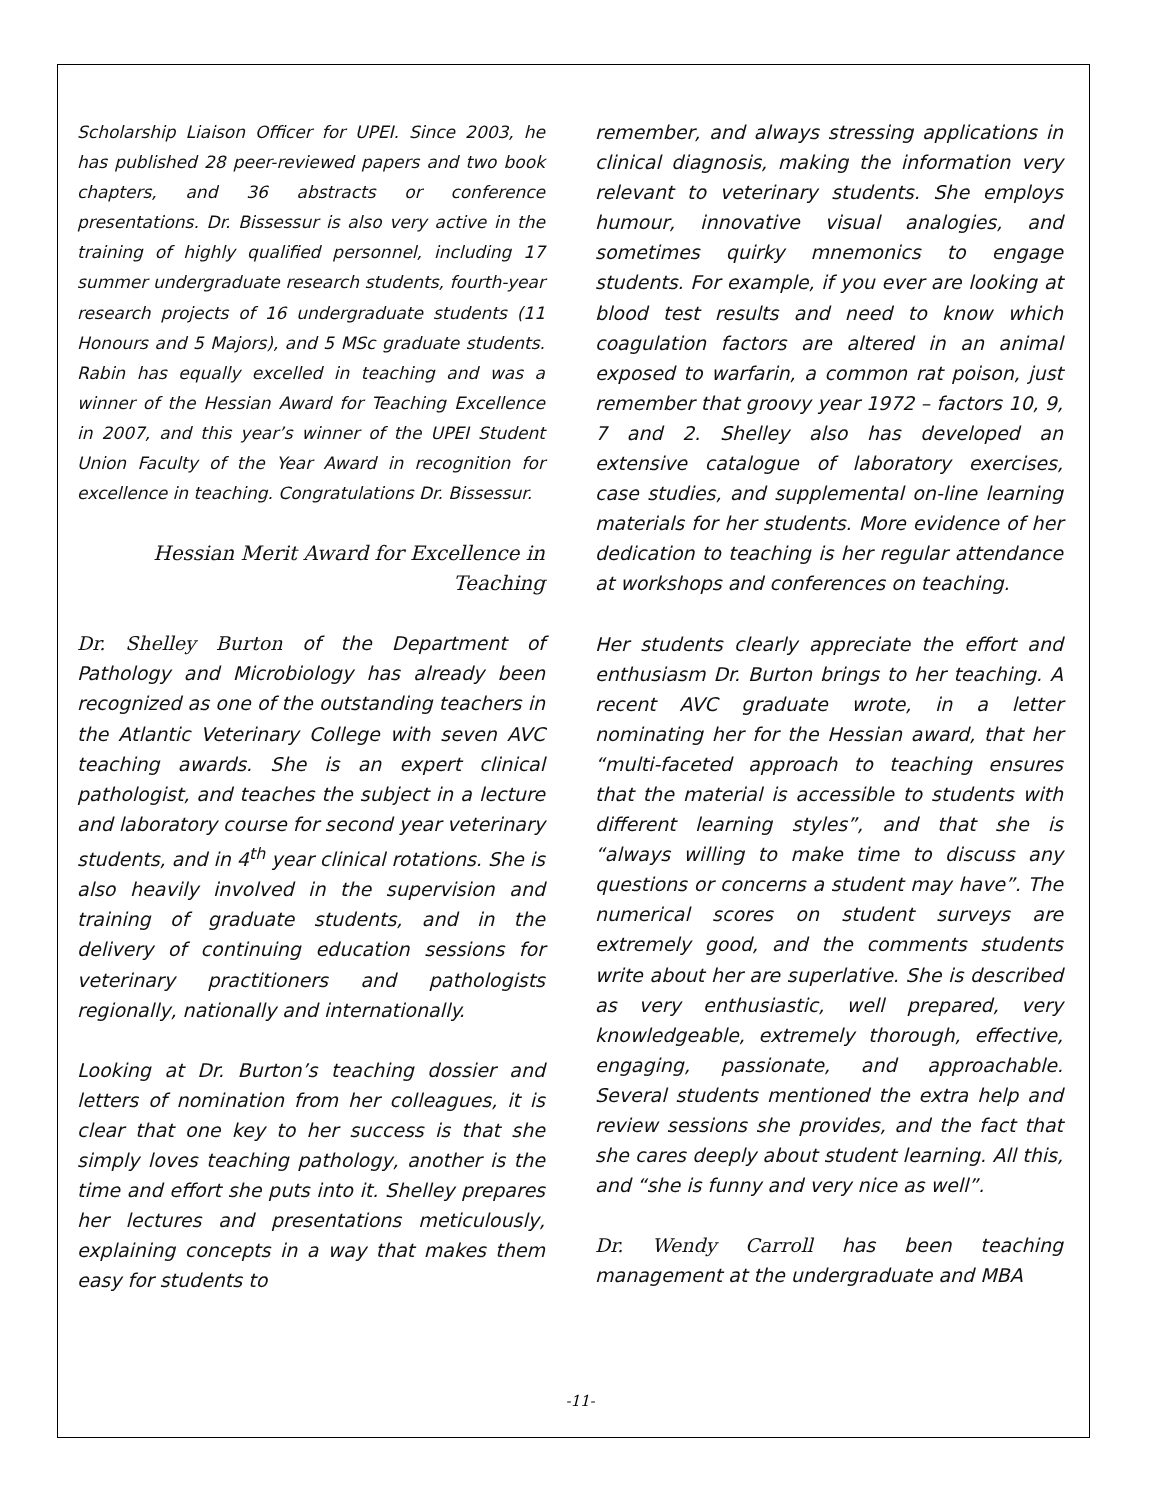Scholarship Liaison Officer for UPEI. Since 2003, he has published 28 peer-reviewed papers and two book chapters, and 36 abstracts or conference presentations. Dr. Bissessur is also very active in the training of highly qualified personnel, including 17 summer undergraduate research students, fourth-year research projects of 16 undergraduate students (11 Honours and 5 Majors), and 5 MSc graduate students. Rabin has equally excelled in teaching and was a winner of the Hessian Award for Teaching Excellence in 2007, and this year’s winner of the UPEI Student Union Faculty of the Year Award in recognition for excellence in teaching. Congratulations Dr. Bissessur.
Hessian Merit Award for Excellence in Teaching
Dr. Shelley Burton of the Department of Pathology and Microbiology has already been recognized as one of the outstanding teachers in the Atlantic Veterinary College with seven AVC teaching awards. She is an expert clinical pathologist, and teaches the subject in a lecture and laboratory course for second year veterinary students, and in 4<sup>th</sup> year clinical rotations. She is also heavily involved in the supervision and training of graduate students, and in the delivery of continuing education sessions for veterinary practitioners and pathologists regionally, nationally and internationally.
Looking at Dr. Burton’s teaching dossier and letters of nomination from her colleagues, it is clear that one key to her success is that she simply loves teaching pathology, another is the time and effort she puts into it. Shelley prepares her lectures and presentations meticulously, explaining concepts in a way that makes them easy for students to
remember, and always stressing applications in clinical diagnosis, making the information very relevant to veterinary students. She employs humour, innovative visual analogies, and sometimes quirky mnemonics to engage students. For example, if you ever are looking at blood test results and need to know which coagulation factors are altered in an animal exposed to warfarin, a common rat poison, just remember that groovy year 1972 – factors 10, 9, 7 and 2. Shelley also has developed an extensive catalogue of laboratory exercises, case studies, and supplemental on-line learning materials for her students. More evidence of her dedication to teaching is her regular attendance at workshops and conferences on teaching.
Her students clearly appreciate the effort and enthusiasm Dr. Burton brings to her teaching. A recent AVC graduate wrote, in a letter nominating her for the Hessian award, that her “multi-faceted approach to teaching ensures that the material is accessible to students with different learning styles”, and that she is “always willing to make time to discuss any questions or concerns a student may have”. The numerical scores on student surveys are extremely good, and the comments students write about her are superlative. She is described as very enthusiastic, well prepared, very knowledgeable, extremely thorough, effective, engaging, passionate, and approachable. Several students mentioned the extra help and review sessions she provides, and the fact that she cares deeply about student learning. All this, and “she is funny and very nice as well”.
Dr. Wendy Carroll has been teaching management at the undergraduate and MBA
-11-